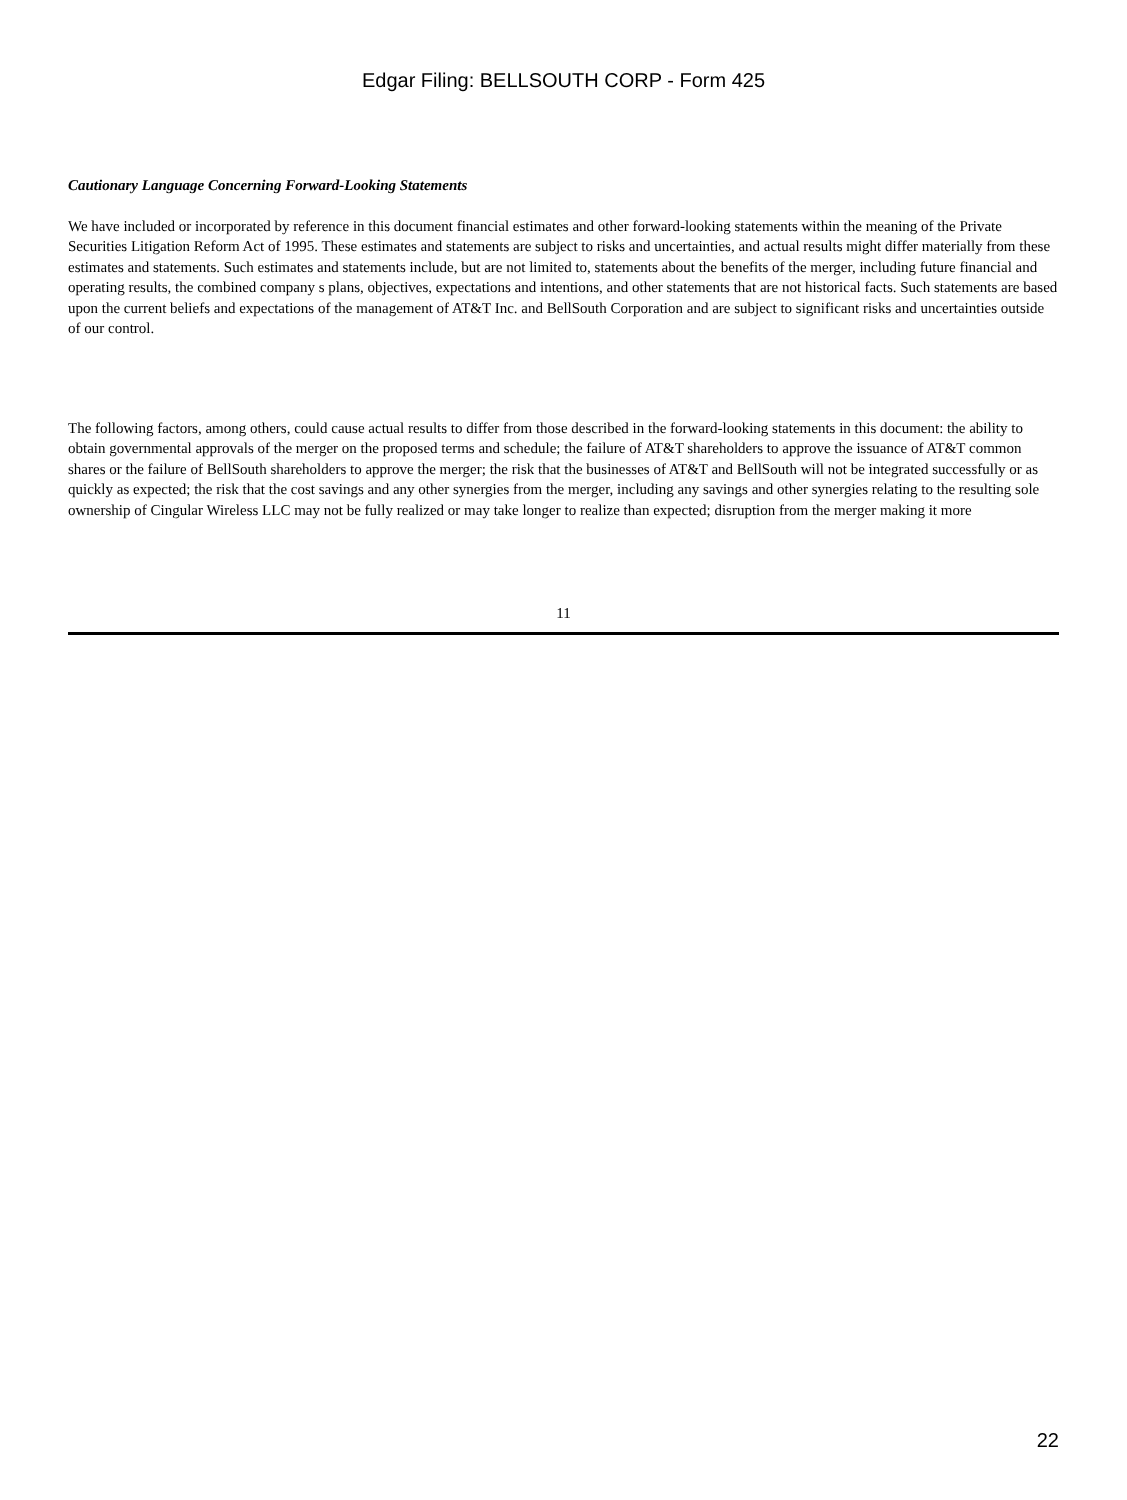Edgar Filing: BELLSOUTH CORP - Form 425
Cautionary Language Concerning Forward-Looking Statements
We have included or incorporated by reference in this document financial estimates and other forward-looking statements within the meaning of the Private Securities Litigation Reform Act of 1995. These estimates and statements are subject to risks and uncertainties, and actual results might differ materially from these estimates and statements. Such estimates and statements include, but are not limited to, statements about the benefits of the merger, including future financial and operating results, the combined company s plans, objectives, expectations and intentions, and other statements that are not historical facts. Such statements are based upon the current beliefs and expectations of the management of AT&T Inc. and BellSouth Corporation and are subject to significant risks and uncertainties outside of our control.
The following factors, among others, could cause actual results to differ from those described in the forward-looking statements in this document: the ability to obtain governmental approvals of the merger on the proposed terms and schedule; the failure of AT&T shareholders to approve the issuance of AT&T common shares or the failure of BellSouth shareholders to approve the merger; the risk that the businesses of AT&T and BellSouth will not be integrated successfully or as quickly as expected; the risk that the cost savings and any other synergies from the merger, including any savings and other synergies relating to the resulting sole ownership of Cingular Wireless LLC may not be fully realized or may take longer to realize than expected; disruption from the merger making it more
11
22